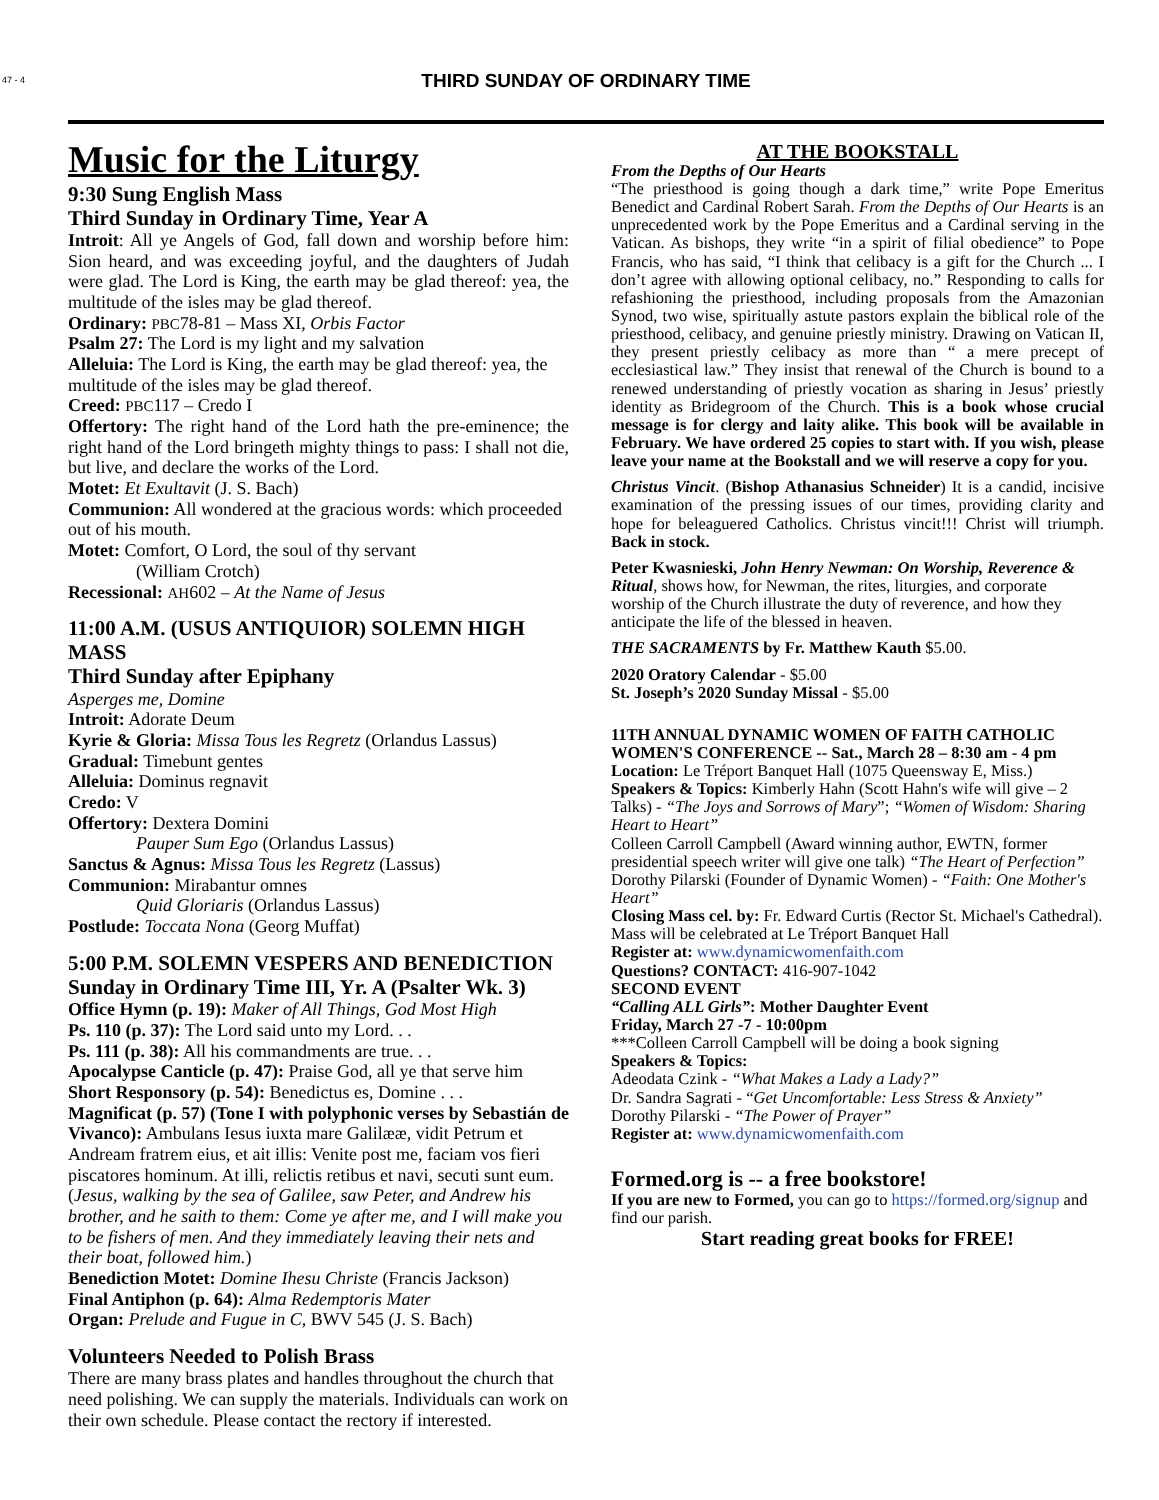47 - 4
THIRD SUNDAY OF ORDINARY TIME
Music for the Liturgy
9:30 Sung English Mass
Third Sunday in Ordinary Time, Year A
Introit: All ye Angels of God, fall down and worship before him: Sion heard, and was exceeding joyful, and the daughters of Judah were glad. The Lord is King, the earth may be glad thereof: yea, the multitude of the isles may be glad thereof.
Ordinary: PBC78-81 – Mass XI, Orbis Factor
Psalm 27: The Lord is my light and my salvation
Alleluia: The Lord is King, the earth may be glad thereof: yea, the multitude of the isles may be glad thereof.
Creed: PBC117 – Credo I
Offertory: The right hand of the Lord hath the pre-eminence; the right hand of the Lord bringeth mighty things to pass: I shall not die, but live, and declare the works of the Lord.
Motet: Et Exultavit (J. S. Bach)
Communion: All wondered at the gracious words: which proceeded out of his mouth.
Motet: Comfort, O Lord, the soul of thy servant
(William Crotch)
Recessional: AH602 – At the Name of Jesus
11:00 A.M. (USUS ANTIQUIOR) SOLEMN HIGH MASS
Third Sunday after Epiphany
Asperges me, Domine
Introit: Adorate Deum
Kyrie & Gloria: Missa Tous les Regretz (Orlandus Lassus)
Gradual: Timebunt gentes
Alleluia: Dominus regnavit
Credo: V
Offertory: Dextera Domini
Pauper Sum Ego (Orlandus Lassus)
Sanctus & Agnus: Missa Tous les Regretz (Lassus)
Communion: Mirabantur omnes
Quid Gloriaris (Orlandus Lassus)
Postlude: Toccata Nona (Georg Muffat)
5:00 P.M. SOLEMN VESPERS AND BENEDICTION
Sunday in Ordinary Time III, Yr. A (Psalter Wk. 3)
Office Hymn (p. 19): Maker of All Things, God Most High
Ps. 110 (p. 37): The Lord said unto my Lord. . .
Ps. 111 (p. 38): All his commandments are true. . .
Apocalypse Canticle (p. 47): Praise God, all ye that serve him
Short Responsory (p. 54): Benedictus es, Domine . . .
Magnificat (p. 57) (Tone I with polyphonic verses by Sebastián de Vivanco): Ambulans Iesus iuxta mare Galilææ, vidit Petrum et Andream fratrem eius, et ait illis: Venite post me, faciam vos fieri piscatores hominum. At illi, relictis retibus et navi, secuti sunt eum. (Jesus, walking by the sea of Galilee, saw Peter, and Andrew his brother, and he saith to them: Come ye after me, and I will make you to be fishers of men. And they immediately leaving their nets and their boat, followed him.)
Benediction Motet: Domine Ihesu Christe (Francis Jackson)
Final Antiphon (p. 64): Alma Redemptoris Mater
Organ: Prelude and Fugue in C, BWV 545 (J. S. Bach)
Volunteers Needed to Polish Brass
There are many brass plates and handles throughout the church that need polishing. We can supply the materials. Individuals can work on their own schedule. Please contact the rectory if interested.
AT THE BOOKSTALL
From the Depths of Our Hearts
“The priesthood is going though a dark time,” write Pope Emeritus Benedict and Cardinal Robert Sarah. From the Depths of Our Hearts is an unprecedented work by the Pope Emeritus and a Cardinal serving in the Vatican. As bishops, they write “in a spirit of filial obedience” to Pope Francis, who has said, “I think that celibacy is a gift for the Church ... I don’t agree with allowing optional celibacy, no.” Responding to calls for refashioning the priesthood, including proposals from the Amazonian Synod, two wise, spiritually astute pastors explain the biblical role of the priesthood, celibacy, and genuine priestly ministry. Drawing on Vatican II, they present priestly celibacy as more than “ a mere precept of ecclesiastical law.” They insist that renewal of the Church is bound to a renewed understanding of priestly vocation as sharing in Jesus’ priestly identity as Bridegroom of the Church. This is a book whose crucial message is for clergy and laity alike. This book will be available in February. We have ordered 25 copies to start with. If you wish, please leave your name at the Bookstall and we will reserve a copy for you.
Christus Vincit. (Bishop Athanasius Schneider) It is a candid, incisive examination of the pressing issues of our times, providing clarity and hope for beleaguered Catholics. Christus vincit!!! Christ will triumph. Back in stock.
Peter Kwasnieski, John Henry Newman: On Worship, Reverence & Ritual, shows how, for Newman, the rites, liturgies, and corporate worship of the Church illustrate the duty of reverence, and how they anticipate the life of the blessed in heaven.
THE SACRAMENTS by Fr. Matthew Kauth $5.00.
2020 Oratory Calendar - $5.00
St. Joseph’s 2020 Sunday Missal - $5.00
11TH ANNUAL DYNAMIC WOMEN OF FAITH CATHOLIC WOMEN'S CONFERENCE -- Sat., March 28 – 8:30 am - 4 pm
Location: Le Tréport Banquet Hall (1075 Queensway E, Miss.)
Speakers & Topics: Kimberly Hahn (Scott Hahn's wife will give – 2 Talks) - “The Joys and Sorrows of Mary”; “Women of Wisdom: Sharing Heart to Heart”
Colleen Carroll Campbell (Award winning author, EWTN, former presidential speech writer will give one talk) “The Heart of Perfection”
Dorothy Pilarski (Founder of Dynamic Women) - “Faith: One Mother's Heart”
Closing Mass cel. by: Fr. Edward Curtis (Rector St. Michael's Cathedral). Mass will be celebrated at Le Tréport Banquet Hall
Register at: www.dynamicwomenfaith.com
Questions? CONTACT: 416-907-1042
SECOND EVENT
“Calling ALL Girls”: Mother Daughter Event
Friday, March 27 -7 - 10:00pm
***Colleen Carroll Campbell will be doing a book signing
Speakers & Topics:
Adeodata Czink - “What Makes a Lady a Lady?”
Dr. Sandra Sagrati - “Get Uncomfortable: Less Stress & Anxiety”
Dorothy Pilarski - “The Power of Prayer”
Register at: www.dynamicwomenfaith.com
Formed.org is -- a free bookstore!
If you are new to Formed, you can go to https://formed.org/signup and find our parish.
Start reading great books for FREE!